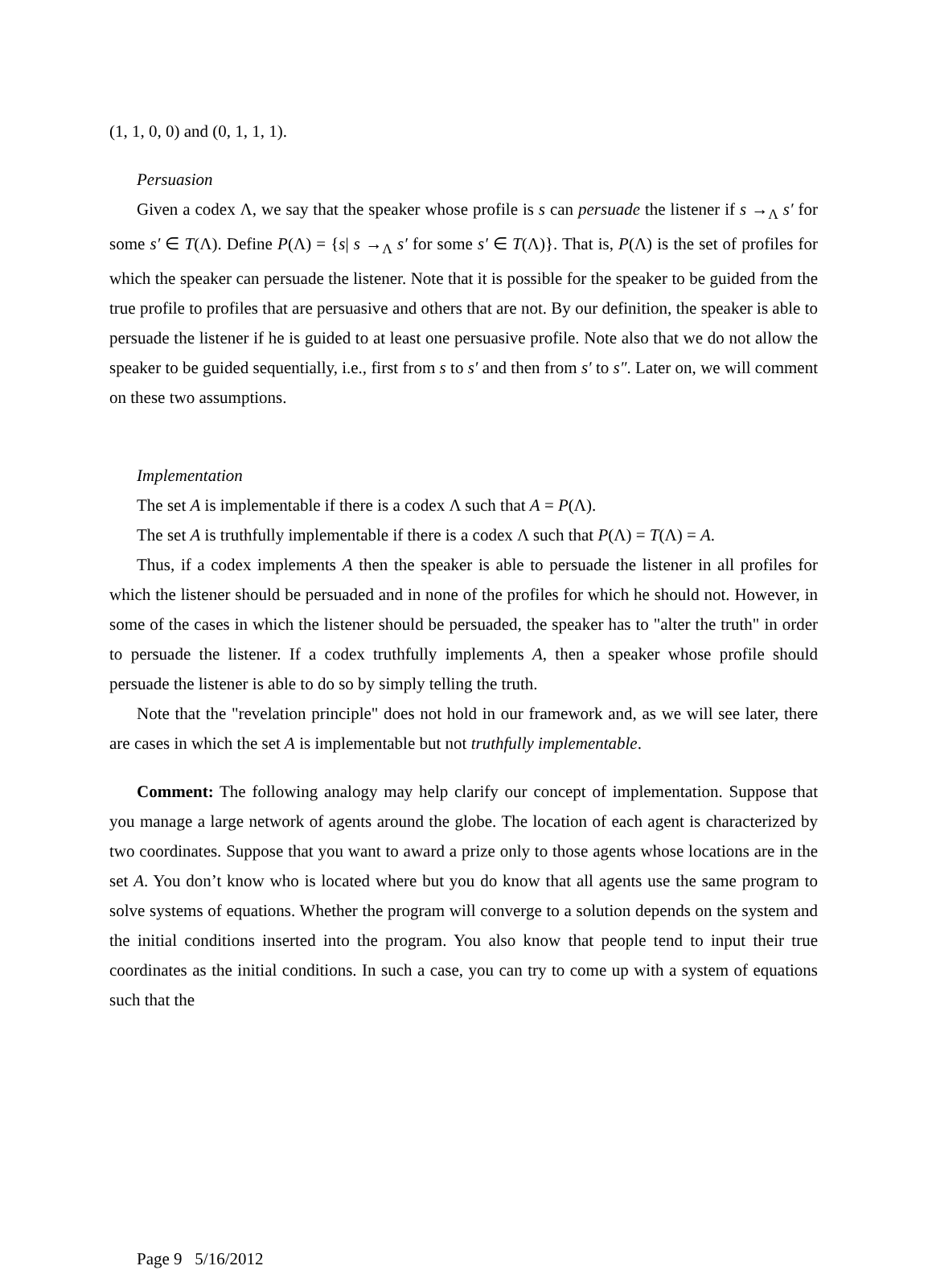(1, 1, 0, 0) and (0, 1, 1, 1).
Persuasion
Given a codex Λ, we say that the speaker whose profile is s can persuade the listener if s →<sub>Λ</sub> s′ for some s′ ∈ T(Λ). Define P(Λ) = {s| s →<sub>Λ</sub> s′ for some s′ ∈ T(Λ)}. That is, P(Λ) is the set of profiles for which the speaker can persuade the listener. Note that it is possible for the speaker to be guided from the true profile to profiles that are persuasive and others that are not. By our definition, the speaker is able to persuade the listener if he is guided to at least one persuasive profile. Note also that we do not allow the speaker to be guided sequentially, i.e., first from s to s′ and then from s′ to s″. Later on, we will comment on these two assumptions.
Implementation
The set A is implementable if there is a codex Λ such that A = P(Λ).
The set A is truthfully implementable if there is a codex Λ such that P(Λ) = T(Λ) = A.
Thus, if a codex implements A then the speaker is able to persuade the listener in all profiles for which the listener should be persuaded and in none of the profiles for which he should not. However, in some of the cases in which the listener should be persuaded, the speaker has to "alter the truth" in order to persuade the listener. If a codex truthfully implements A, then a speaker whose profile should persuade the listener is able to do so by simply telling the truth.
Note that the "revelation principle" does not hold in our framework and, as we will see later, there are cases in which the set A is implementable but not truthfully implementable.
Comment: The following analogy may help clarify our concept of implementation. Suppose that you manage a large network of agents around the globe. The location of each agent is characterized by two coordinates. Suppose that you want to award a prize only to those agents whose locations are in the set A. You don’t know who is located where but you do know that all agents use the same program to solve systems of equations. Whether the program will converge to a solution depends on the system and the initial conditions inserted into the program. You also know that people tend to input their true coordinates as the initial conditions. In such a case, you can try to come up with a system of equations such that the
Page 9 5/16/2012